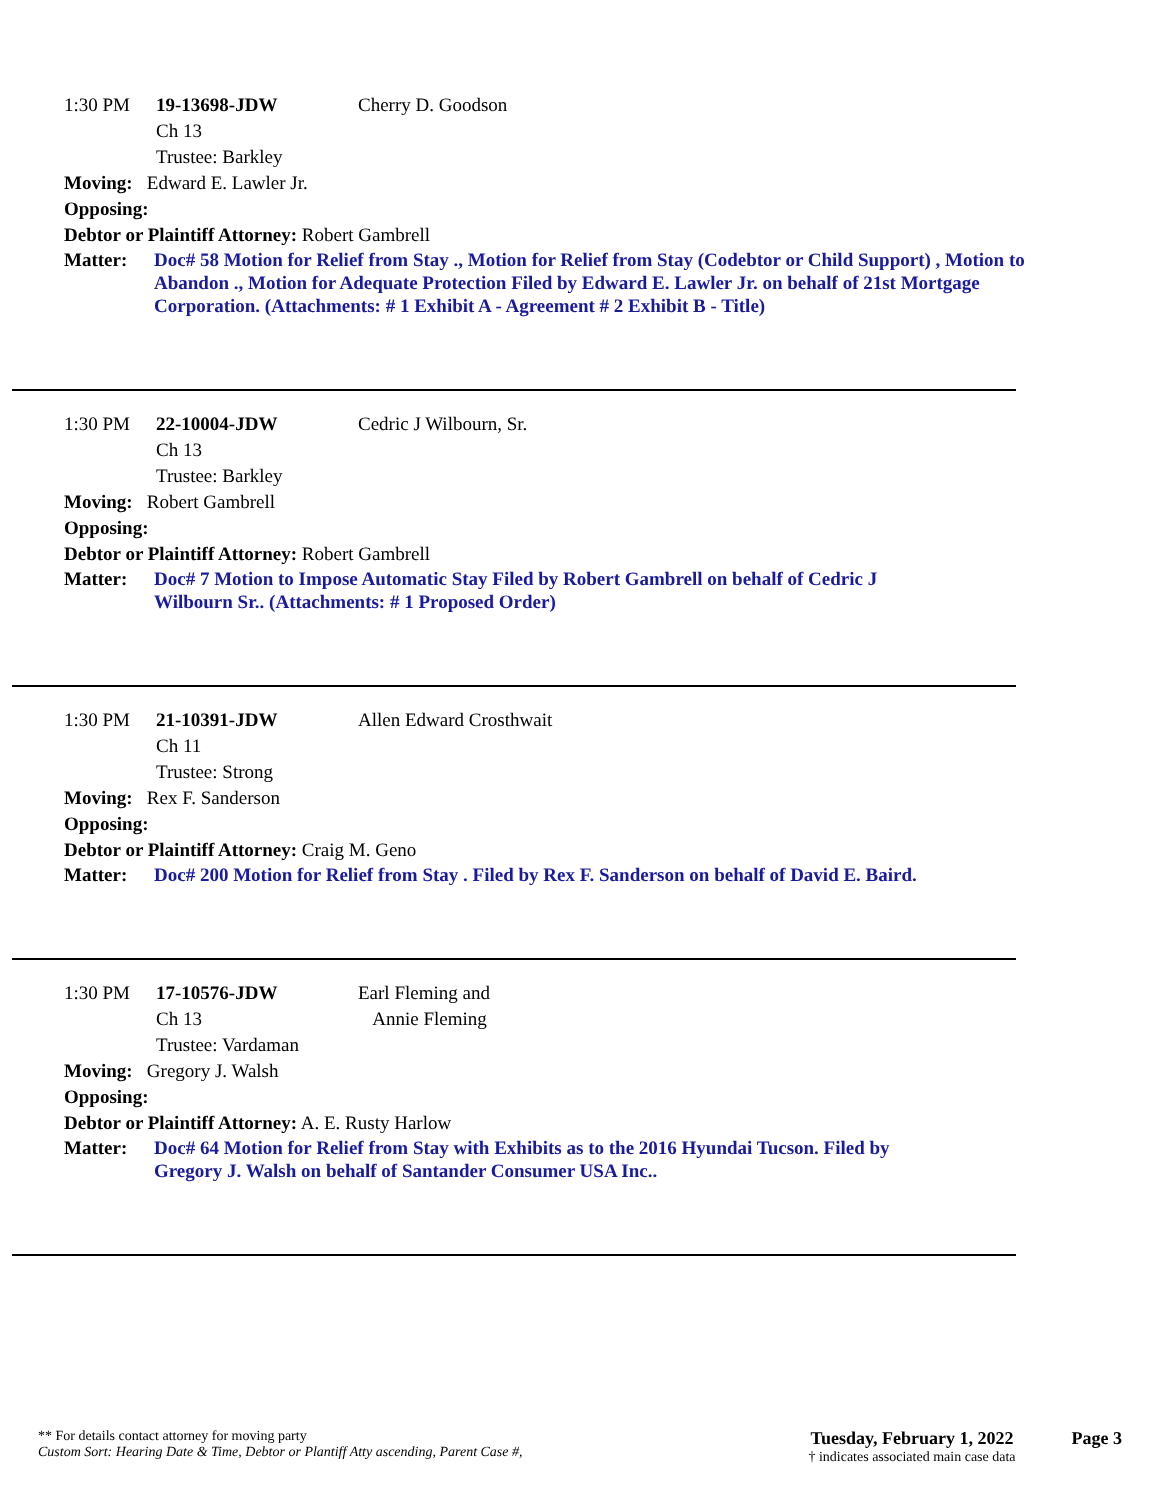1:30 PM 19-13698-JDW
Ch 13
Trustee: Barkley
Cherry D. Goodson
Moving: Edward E. Lawler Jr.
Opposing:
Debtor or Plaintiff Attorney: Robert Gambrell
Matter: Doc# 58 Motion for Relief from Stay ., Motion for Relief from Stay (Codebtor or Child Support) , Motion to Abandon ., Motion for Adequate Protection Filed by Edward E. Lawler Jr. on behalf of 21st Mortgage Corporation. (Attachments: # 1 Exhibit A - Agreement # 2 Exhibit B - Title)
1:30 PM 22-10004-JDW
Ch 13
Trustee: Barkley
Cedric J Wilbourn, Sr.
Moving: Robert Gambrell
Opposing:
Debtor or Plaintiff Attorney: Robert Gambrell
Matter: Doc# 7 Motion to Impose Automatic Stay Filed by Robert Gambrell on behalf of Cedric J
Wilbourn Sr.. (Attachments: # 1 Proposed Order)
1:30 PM 21-10391-JDW
Ch 11
Trustee: Strong
Allen Edward Crosthwait
Moving: Rex F. Sanderson
Opposing:
Debtor or Plaintiff Attorney: Craig M. Geno
Matter: Doc# 200 Motion for Relief from Stay . Filed by Rex F. Sanderson on behalf of David E. Baird.
1:30 PM 17-10576-JDW
Ch 13
Trustee: Vardaman
Earl Fleming and
Annie Fleming
Moving: Gregory J. Walsh
Opposing:
Debtor or Plaintiff Attorney: A. E. Rusty Harlow
Matter: Doc# 64 Motion for Relief from Stay with Exhibits as to the 2016 Hyundai Tucson. Filed by
Gregory J. Walsh on behalf of Santander Consumer USA Inc..
** For details contact attorney for moving party
Custom Sort: Hearing Date & Time, Debtor or Plantiff Atty ascending, Parent Case #,
Tuesday, February 1, 2022
† indicates associated main case data
Page 3